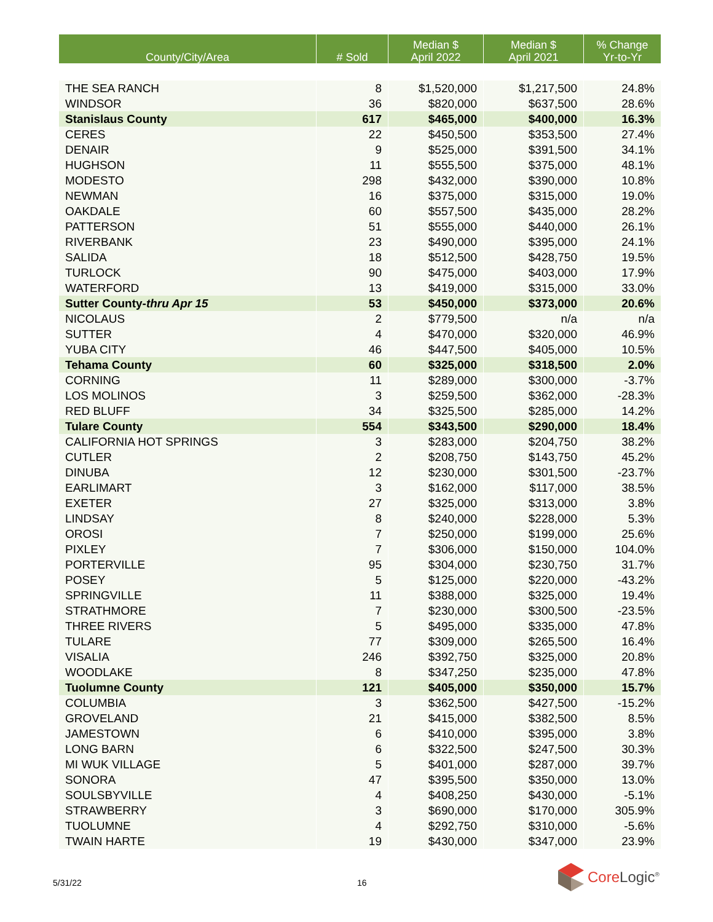| County/City/Area | # Sold | Median $ April 2022 | Median $ April 2021 | % Change Yr-to-Yr |
| --- | --- | --- | --- | --- |
| THE SEA RANCH | 8 | $1,520,000 | $1,217,500 | 24.8% |
| WINDSOR | 36 | $820,000 | $637,500 | 28.6% |
| Stanislaus County | 617 | $465,000 | $400,000 | 16.3% |
| CERES | 22 | $450,500 | $353,500 | 27.4% |
| DENAIR | 9 | $525,000 | $391,500 | 34.1% |
| HUGHSON | 11 | $555,500 | $375,000 | 48.1% |
| MODESTO | 298 | $432,000 | $390,000 | 10.8% |
| NEWMAN | 16 | $375,000 | $315,000 | 19.0% |
| OAKDALE | 60 | $557,500 | $435,000 | 28.2% |
| PATTERSON | 51 | $555,000 | $440,000 | 26.1% |
| RIVERBANK | 23 | $490,000 | $395,000 | 24.1% |
| SALIDA | 18 | $512,500 | $428,750 | 19.5% |
| TURLOCK | 90 | $475,000 | $403,000 | 17.9% |
| WATERFORD | 13 | $419,000 | $315,000 | 33.0% |
| Sutter County- thru Apr 15 | 53 | $450,000 | $373,000 | 20.6% |
| NICOLAUS | 2 | $779,500 | n/a | n/a |
| SUTTER | 4 | $470,000 | $320,000 | 46.9% |
| YUBA CITY | 46 | $447,500 | $405,000 | 10.5% |
| Tehama County | 60 | $325,000 | $318,500 | 2.0% |
| CORNING | 11 | $289,000 | $300,000 | -3.7% |
| LOS MOLINOS | 3 | $259,500 | $362,000 | -28.3% |
| RED BLUFF | 34 | $325,500 | $285,000 | 14.2% |
| Tulare County | 554 | $343,500 | $290,000 | 18.4% |
| CALIFORNIA HOT SPRINGS | 3 | $283,000 | $204,750 | 38.2% |
| CUTLER | 2 | $208,750 | $143,750 | 45.2% |
| DINUBA | 12 | $230,000 | $301,500 | -23.7% |
| EARLIMART | 3 | $162,000 | $117,000 | 38.5% |
| EXETER | 27 | $325,000 | $313,000 | 3.8% |
| LINDSAY | 8 | $240,000 | $228,000 | 5.3% |
| OROSI | 7 | $250,000 | $199,000 | 25.6% |
| PIXLEY | 7 | $306,000 | $150,000 | 104.0% |
| PORTERVILLE | 95 | $304,000 | $230,750 | 31.7% |
| POSEY | 5 | $125,000 | $220,000 | -43.2% |
| SPRINGVILLE | 11 | $388,000 | $325,000 | 19.4% |
| STRATHMORE | 7 | $230,000 | $300,500 | -23.5% |
| THREE RIVERS | 5 | $495,000 | $335,000 | 47.8% |
| TULARE | 77 | $309,000 | $265,500 | 16.4% |
| VISALIA | 246 | $392,750 | $325,000 | 20.8% |
| WOODLAKE | 8 | $347,250 | $235,000 | 47.8% |
| Tuolumne County | 121 | $405,000 | $350,000 | 15.7% |
| COLUMBIA | 3 | $362,500 | $427,500 | -15.2% |
| GROVELAND | 21 | $415,000 | $382,500 | 8.5% |
| JAMESTOWN | 6 | $410,000 | $395,000 | 3.8% |
| LONG BARN | 6 | $322,500 | $247,500 | 30.3% |
| MI WUK VILLAGE | 5 | $401,000 | $287,000 | 39.7% |
| SONORA | 47 | $395,500 | $350,000 | 13.0% |
| SOULSBYVILLE | 4 | $408,250 | $430,000 | -5.1% |
| STRAWBERRY | 3 | $690,000 | $170,000 | 305.9% |
| TUOLUMNE | 4 | $292,750 | $310,000 | -5.6% |
| TWAIN HARTE | 19 | $430,000 | $347,000 | 23.9% |
5/31/22 16
Core Logic<sup>®</sup>